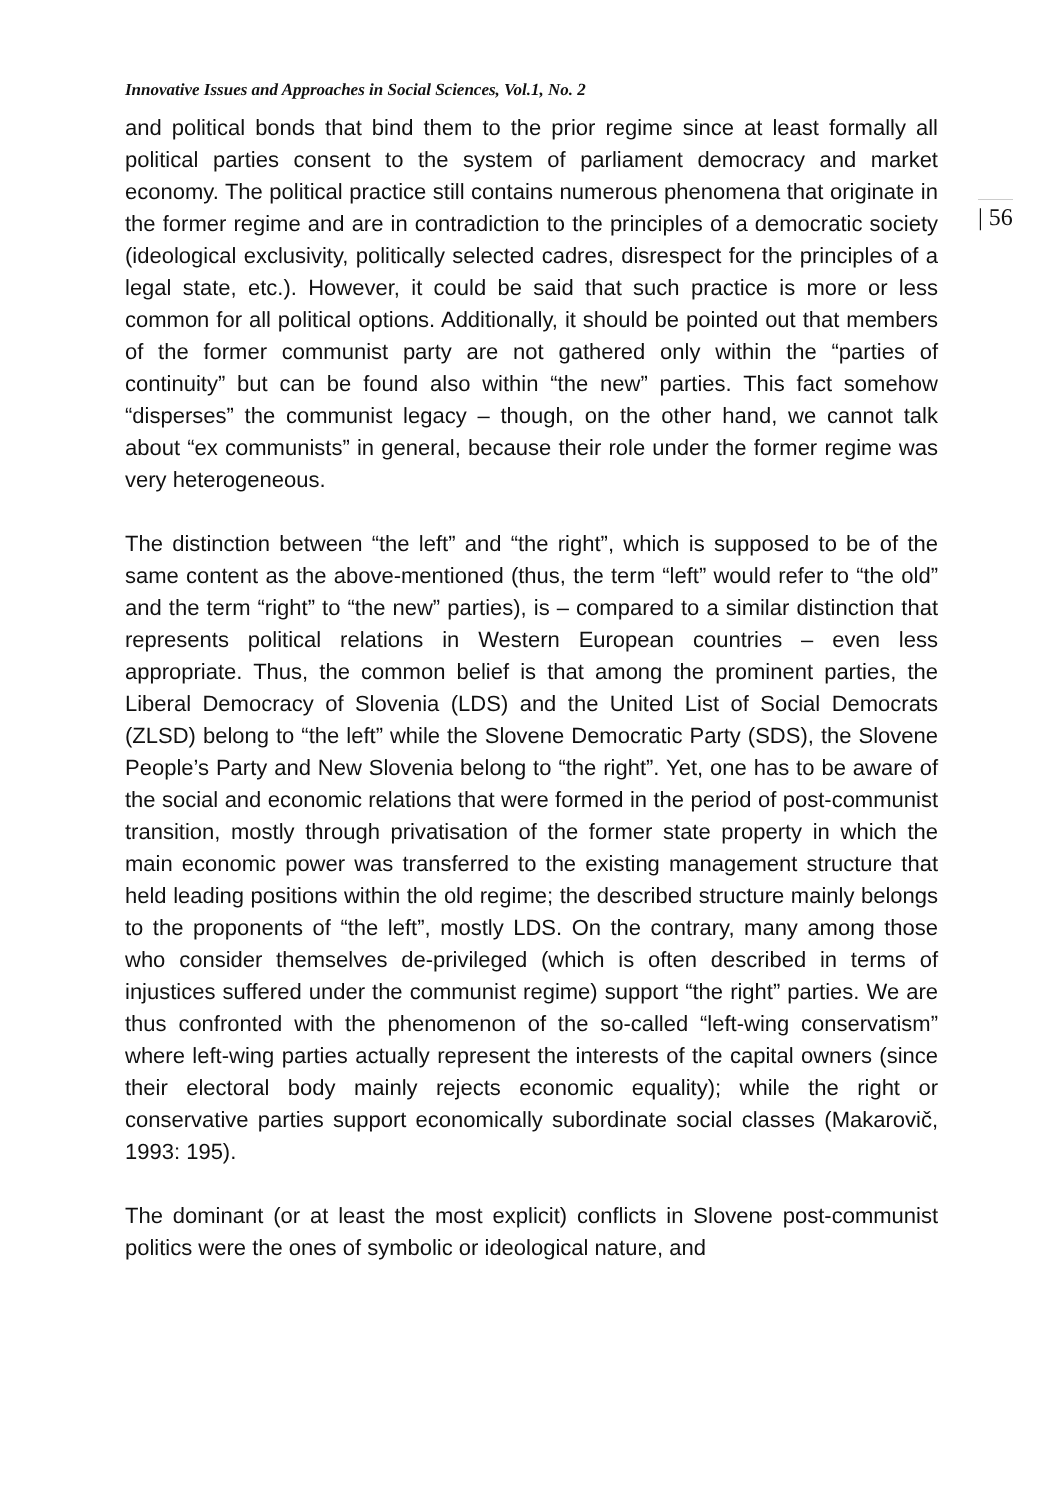Innovative Issues and Approaches in Social Sciences, Vol.1, No. 2
and political bonds that bind them to the prior regime since at least formally all political parties consent to the system of parliament democracy and market economy. The political practice still contains numerous phenomena that originate in the former regime and are in contradiction to the principles of a democratic society (ideological exclusivity, politically selected cadres, disrespect for the principles of a legal state, etc.). However, it could be said that such practice is more or less common for all political options. Additionally, it should be pointed out that members of the former communist party are not gathered only within the “parties of continuity” but can be found also within “the new” parties. This fact somehow “disperses” the communist legacy – though, on the other hand, we cannot talk about “ex communists” in general, because their role under the former regime was very heterogeneous.
The distinction between “the left” and “the right”, which is supposed to be of the same content as the above-mentioned (thus, the term “left” would refer to “the old” and the term “right” to “the new” parties), is – compared to a similar distinction that represents political relations in Western European countries – even less appropriate. Thus, the common belief is that among the prominent parties, the Liberal Democracy of Slovenia (LDS) and the United List of Social Democrats (ZLSD) belong to “the left” while the Slovene Democratic Party (SDS), the Slovene People’s Party and New Slovenia belong to “the right”. Yet, one has to be aware of the social and economic relations that were formed in the period of post-communist transition, mostly through privatisation of the former state property in which the main economic power was transferred to the existing management structure that held leading positions within the old regime; the described structure mainly belongs to the proponents of “the left”, mostly LDS. On the contrary, many among those who consider themselves de-privileged (which is often described in terms of injustices suffered under the communist regime) support “the right” parties. We are thus confronted with the phenomenon of the so-called “left-wing conservatism” where left-wing parties actually represent the interests of the capital owners (since their electoral body mainly rejects economic equality); while the right or conservative parties support economically subordinate social classes (Makarovič, 1993: 195).
The dominant (or at least the most explicit) conflicts in Slovene post-communist politics were the ones of symbolic or ideological nature, and
| 56